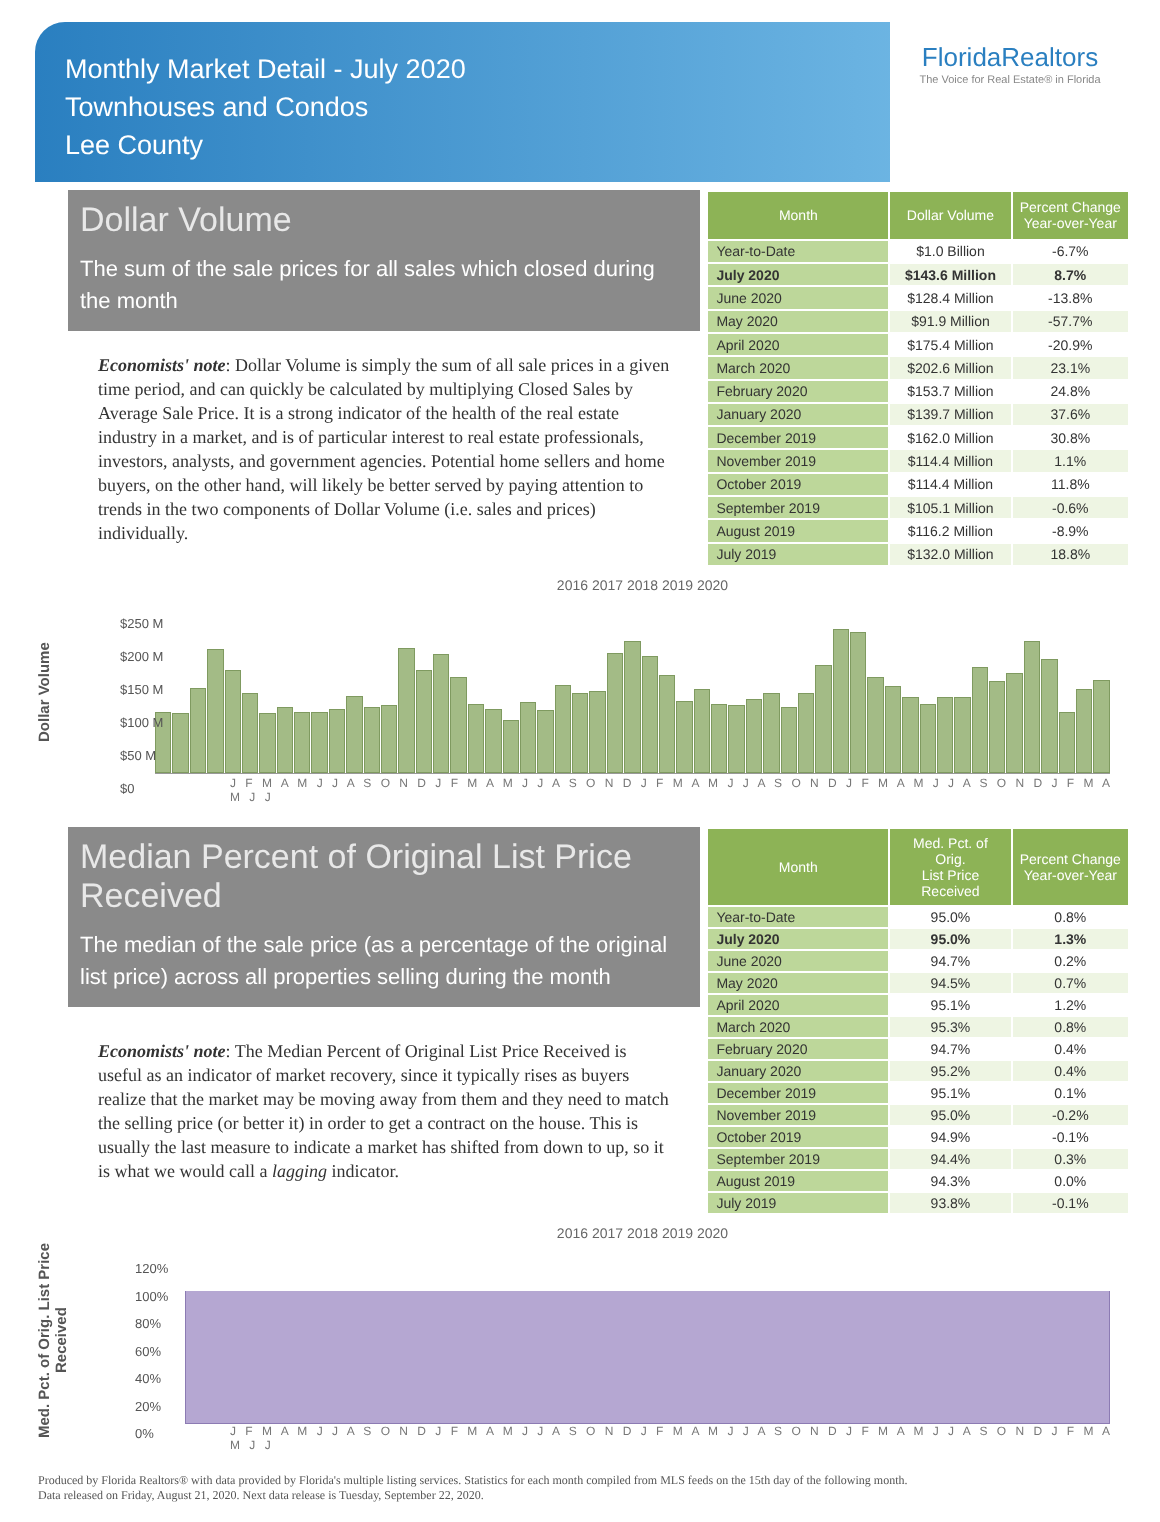Monthly Market Detail - July 2020
Townhouses and Condos
Lee County
FloridaRealtors
The Voice for Real Estate® in Florida
Dollar Volume
The sum of the sale prices for all sales which closed during the month
Economists' note: Dollar Volume is simply the sum of all sale prices in a given time period, and can quickly be calculated by multiplying Closed Sales by Average Sale Price. It is a strong indicator of the health of the real estate industry in a market, and is of particular interest to real estate professionals, investors, analysts, and government agencies. Potential home sellers and home buyers, on the other hand, will likely be better served by paying attention to trends in the two components of Dollar Volume (i.e. sales and prices) individually.
| Month | Dollar Volume | Percent Change Year-over-Year |
| --- | --- | --- |
| Year-to-Date | $1.0 Billion | -6.7% |
| July 2020 | $143.6 Million | 8.7% |
| June 2020 | $128.4 Million | -13.8% |
| May 2020 | $91.9 Million | -57.7% |
| April 2020 | $175.4 Million | -20.9% |
| March 2020 | $202.6 Million | 23.1% |
| February 2020 | $153.7 Million | 24.8% |
| January 2020 | $139.7 Million | 37.6% |
| December 2019 | $162.0 Million | 30.8% |
| November 2019 | $114.4 Million | 1.1% |
| October 2019 | $114.4 Million | 11.8% |
| September 2019 | $105.1 Million | -0.6% |
| August 2019 | $116.2 Million | -8.9% |
| July 2019 | $132.0 Million | 18.8% |
Dollar Volume
2016 2017 2018 2019 2020
$250 M
$200 M
$150 M
$100 M
$50 M
$0
J F M A M J J A S O N D J F M A M J J A S O N D J F M A M J J A S O N D J F M A M J J A S O N D J F M A M J J
Median Percent of Original List Price Received
The median of the sale price (as a percentage of the original list price) across all properties selling during the month
Economists' note: The Median Percent of Original List Price Received is useful as an indicator of market recovery, since it typically rises as buyers realize that the market may be moving away from them and they need to match the selling price (or better it) in order to get a contract on the house. This is usually the last measure to indicate a market has shifted from down to up, so it is what we would call a lagging indicator.
| Month | Med. Pct. of Orig. List Price Received | Percent Change Year-over-Year |
| --- | --- | --- |
| Year-to-Date | 95.0% | 0.8% |
| July 2020 | 95.0% | 1.3% |
| June 2020 | 94.7% | 0.2% |
| May 2020 | 94.5% | 0.7% |
| April 2020 | 95.1% | 1.2% |
| March 2020 | 95.3% | 0.8% |
| February 2020 | 94.7% | 0.4% |
| January 2020 | 95.2% | 0.4% |
| December 2019 | 95.1% | 0.1% |
| November 2019 | 95.0% | -0.2% |
| October 2019 | 94.9% | -0.1% |
| September 2019 | 94.4% | 0.3% |
| August 2019 | 94.3% | 0.0% |
| July 2019 | 93.8% | -0.1% |
Med. Pct. of Orig. List Price Received
2016 2017 2018 2019 2020
120%
100%
80%
60%
40%
20%
0%
J F M A M J J A S O N D J F M A M J J A S O N D J F M A M J J A S O N D J F M A M J J A S O N D J F M A M J J
Produced by Florida Realtors® with data provided by Florida's multiple listing services. Statistics for each month compiled from MLS feeds on the 15th day of the following month.
Data released on Friday, August 21, 2020. Next data release is Tuesday, September 22, 2020.